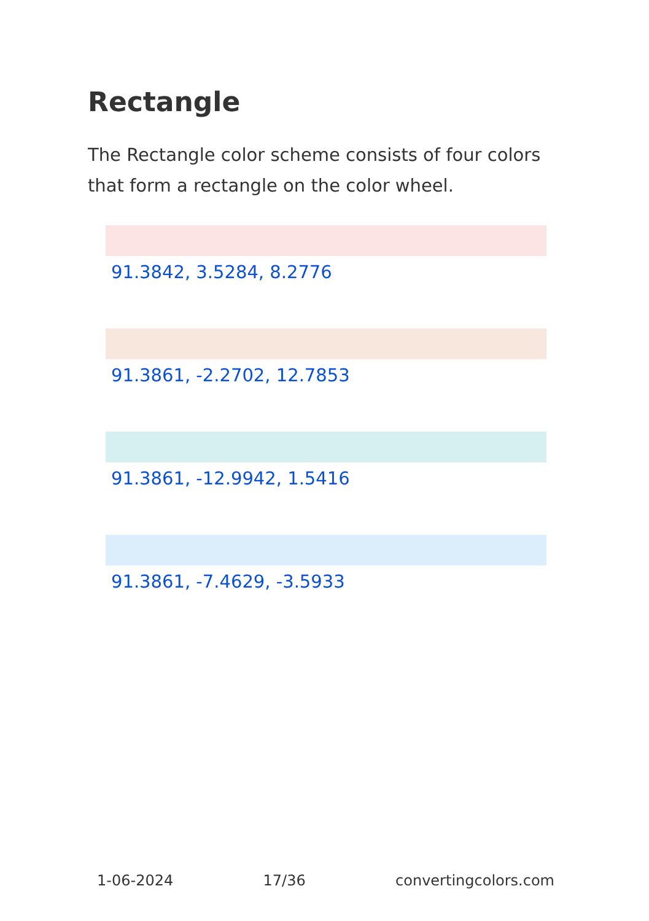Rectangle
The Rectangle color scheme consists of four colors that form a rectangle on the color wheel.
91.3842, 3.5284, 8.2776
91.3861, -2.2702, 12.7853
91.3861, -12.9942, 1.5416
91.3861, -7.4629, -3.5933
1-06-2024 17/36 convertingcolors.com